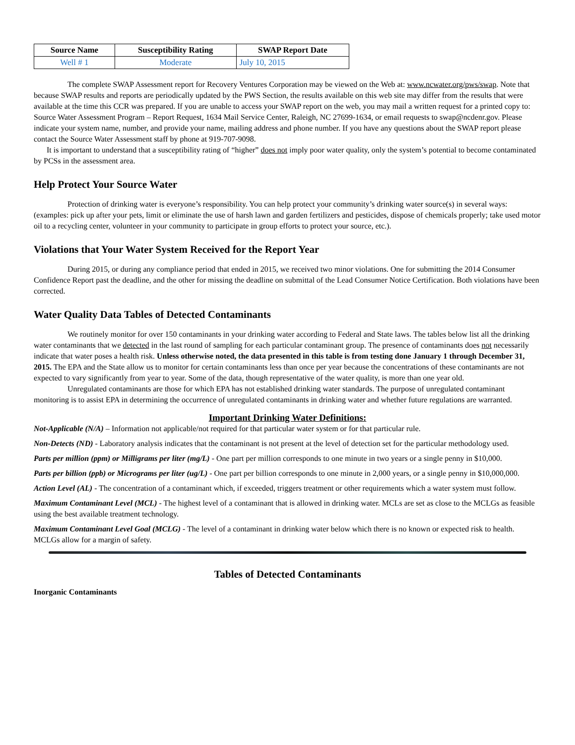| Source Name | Susceptibility Rating | SWAP Report Date |
| --- | --- | --- |
| Well # 1 | Moderate | July 10, 2015 |
The complete SWAP Assessment report for Recovery Ventures Corporation may be viewed on the Web at: www.ncwater.org/pws/swap. Note that because SWAP results and reports are periodically updated by the PWS Section, the results available on this web site may differ from the results that were available at the time this CCR was prepared. If you are unable to access your SWAP report on the web, you may mail a written request for a printed copy to: Source Water Assessment Program – Report Request, 1634 Mail Service Center, Raleigh, NC 27699-1634, or email requests to swap@ncdenr.gov. Please indicate your system name, number, and provide your name, mailing address and phone number. If you have any questions about the SWAP report please contact the Source Water Assessment staff by phone at 919-707-9098.
It is important to understand that a susceptibility rating of “higher” does not imply poor water quality, only the system’s potential to become contaminated by PCSs in the assessment area.
Help Protect Your Source Water
Protection of drinking water is everyone’s responsibility. You can help protect your community’s drinking water source(s) in several ways: (examples: pick up after your pets, limit or eliminate the use of harsh lawn and garden fertilizers and pesticides, dispose of chemicals properly; take used motor oil to a recycling center, volunteer in your community to participate in group efforts to protect your source, etc.).
Violations that Your Water System Received for the Report Year
During 2015, or during any compliance period that ended in 2015, we received two minor violations. One for submitting the 2014 Consumer Confidence Report past the deadline, and the other for missing the deadline on submittal of the Lead Consumer Notice Certification. Both violations have been corrected.
Water Quality Data Tables of Detected Contaminants
We routinely monitor for over 150 contaminants in your drinking water according to Federal and State laws. The tables below list all the drinking water contaminants that we detected in the last round of sampling for each particular contaminant group. The presence of contaminants does not necessarily indicate that water poses a health risk. Unless otherwise noted, the data presented in this table is from testing done January 1 through December 31, 2015. The EPA and the State allow us to monitor for certain contaminants less than once per year because the concentrations of these contaminants are not expected to vary significantly from year to year. Some of the data, though representative of the water quality, is more than one year old.
Unregulated contaminants are those for which EPA has not established drinking water standards. The purpose of unregulated contaminant monitoring is to assist EPA in determining the occurrence of unregulated contaminants in drinking water and whether future regulations are warranted.
Important Drinking Water Definitions:
Not-Applicable (N/A) – Information not applicable/not required for that particular water system or for that particular rule.
Non-Detects (ND) - Laboratory analysis indicates that the contaminant is not present at the level of detection set for the particular methodology used.
Parts per million (ppm) or Milligrams per liter (mg/L) - One part per million corresponds to one minute in two years or a single penny in $10,000.
Parts per billion (ppb) or Micrograms per liter (ug/L) - One part per billion corresponds to one minute in 2,000 years, or a single penny in $10,000,000.
Action Level (AL) - The concentration of a contaminant which, if exceeded, triggers treatment or other requirements which a water system must follow.
Maximum Contaminant Level (MCL) - The highest level of a contaminant that is allowed in drinking water. MCLs are set as close to the MCLGs as feasible using the best available treatment technology.
Maximum Contaminant Level Goal (MCLG) - The level of a contaminant in drinking water below which there is no known or expected risk to health. MCLGs allow for a margin of safety.
Tables of Detected Contaminants
Inorganic Contaminants